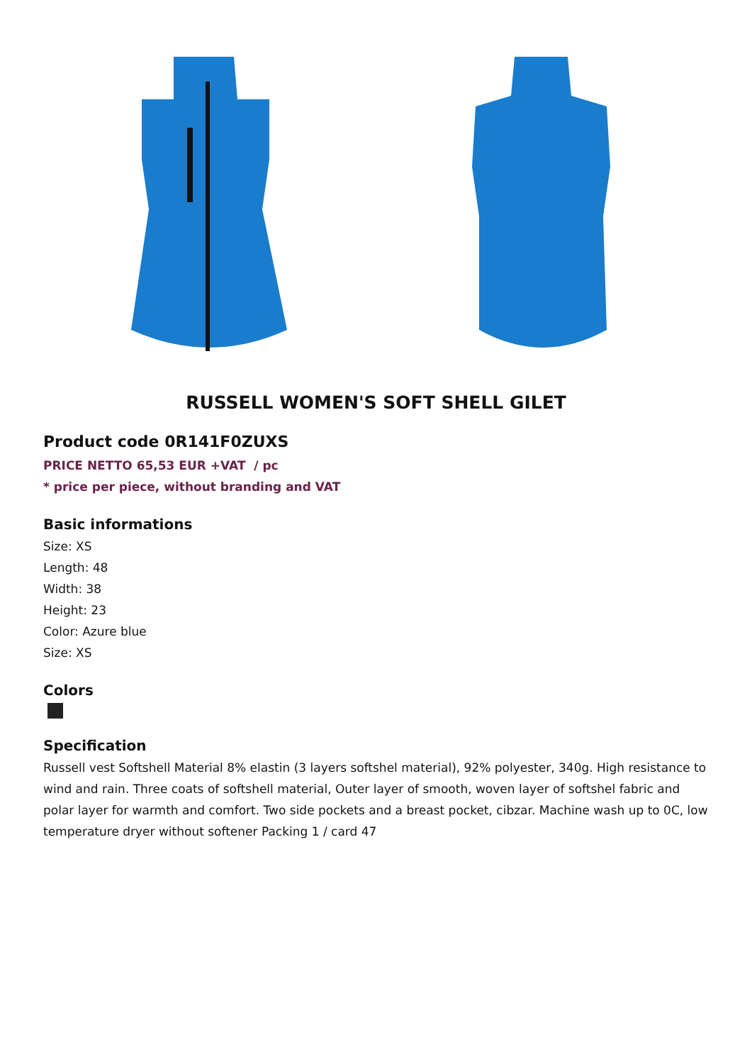RUSSELL WOMEN'S SOFT SHELL GILET
Product code 0R141F0ZUXS
PRICE NETTO 65,53 EUR +VAT / pc
* price per piece, without branding and VAT
Basic informations
Size: XS
Length: 48
Width: 38
Height: 23
Color: Azure blue
Size: XS
Colors
Specification
Russell vest Softshell Material 8% elastin (3 layers softshel material), 92% polyester, 340g. High resistance to wind and rain. Three coats of softshell material, Outer layer of smooth, woven layer of softshel fabric and polar layer for warmth and comfort. Two side pockets and a breast pocket, cibzar. Machine wash up to 0C, low temperature dryer without softener Packing 1 / card 47